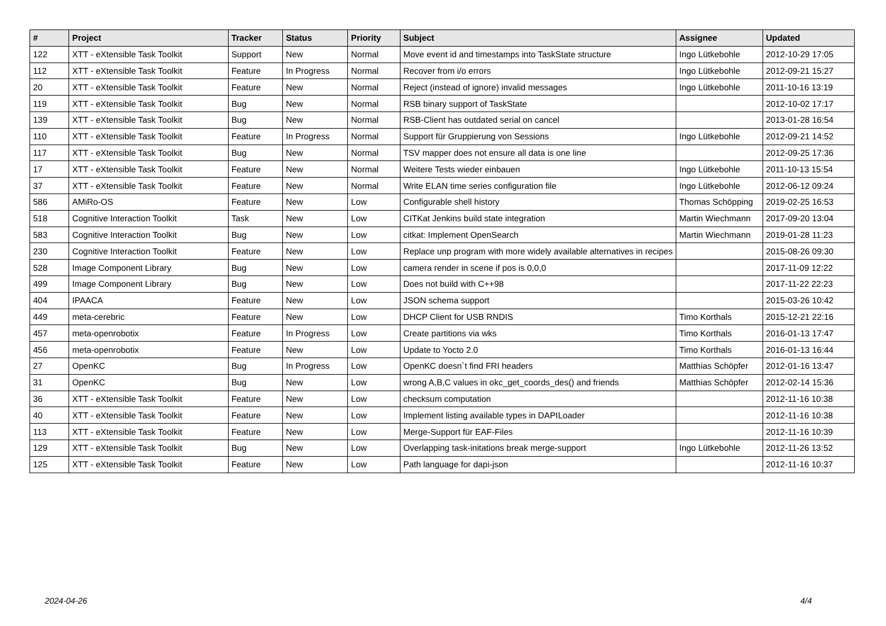| # | Project | Tracker | Status | Priority | Subject | Assignee | Updated |
| --- | --- | --- | --- | --- | --- | --- | --- |
| 122 | XTT - eXtensible Task Toolkit | Support | New | Normal | Move event id and timestamps into TaskState structure | Ingo Lütkebohle | 2012-10-29 17:05 |
| 112 | XTT - eXtensible Task Toolkit | Feature | In Progress | Normal | Recover from i/o errors | Ingo Lütkebohle | 2012-09-21 15:27 |
| 20 | XTT - eXtensible Task Toolkit | Feature | New | Normal | Reject (instead of ignore) invalid messages | Ingo Lütkebohle | 2011-10-16 13:19 |
| 119 | XTT - eXtensible Task Toolkit | Bug | New | Normal | RSB binary support of TaskState | | 2012-10-02 17:17 |
| 139 | XTT - eXtensible Task Toolkit | Bug | New | Normal | RSB-Client has outdated serial on cancel | | 2013-01-28 16:54 |
| 110 | XTT - eXtensible Task Toolkit | Feature | In Progress | Normal | Support für Gruppierung von Sessions | Ingo Lütkebohle | 2012-09-21 14:52 |
| 117 | XTT - eXtensible Task Toolkit | Bug | New | Normal | TSV mapper does not ensure all data is one line | | 2012-09-25 17:36 |
| 17 | XTT - eXtensible Task Toolkit | Feature | New | Normal | Weitere Tests wieder einbauen | Ingo Lütkebohle | 2011-10-13 15:54 |
| 37 | XTT - eXtensible Task Toolkit | Feature | New | Normal | Write ELAN time series configuration file | Ingo Lütkebohle | 2012-06-12 09:24 |
| 586 | AMiRo-OS | Feature | New | Low | Configurable shell history | Thomas Schöpping | 2019-02-25 16:53 |
| 518 | Cognitive Interaction Toolkit | Task | New | Low | CITKat Jenkins build state integration | Martin Wiechmann | 2017-09-20 13:04 |
| 583 | Cognitive Interaction Toolkit | Bug | New | Low | citkat: Implement OpenSearch | Martin Wiechmann | 2019-01-28 11:23 |
| 230 | Cognitive Interaction Toolkit | Feature | New | Low | Replace unp program with more widely available alternatives in recipes | | 2015-08-26 09:30 |
| 528 | Image Component Library | Bug | New | Low | camera render in scene if pos is 0,0,0 | | 2017-11-09 12:22 |
| 499 | Image Component Library | Bug | New | Low | Does not build with C++98 | | 2017-11-22 22:23 |
| 404 | IPAACA | Feature | New | Low | JSON schema support | | 2015-03-26 10:42 |
| 449 | meta-cerebric | Feature | New | Low | DHCP Client for USB RNDIS | Timo Korthals | 2015-12-21 22:16 |
| 457 | meta-openrobotix | Feature | In Progress | Low | Create partitions via wks | Timo Korthals | 2016-01-13 17:47 |
| 456 | meta-openrobotix | Feature | New | Low | Update to Yocto 2.0 | Timo Korthals | 2016-01-13 16:44 |
| 27 | OpenKC | Bug | In Progress | Low | OpenKC doesn`t find FRI headers | Matthias Schöpfer | 2012-01-16 13:47 |
| 31 | OpenKC | Bug | New | Low | wrong A,B,C values in okc_get_coords_des() and friends | Matthias Schöpfer | 2012-02-14 15:36 |
| 36 | XTT - eXtensible Task Toolkit | Feature | New | Low | checksum computation | | 2012-11-16 10:38 |
| 40 | XTT - eXtensible Task Toolkit | Feature | New | Low | Implement listing available types in DAPILoader | | 2012-11-16 10:38 |
| 113 | XTT - eXtensible Task Toolkit | Feature | New | Low | Merge-Support für EAF-Files | | 2012-11-16 10:39 |
| 129 | XTT - eXtensible Task Toolkit | Bug | New | Low | Overlapping task-initations break merge-support | Ingo Lütkebohle | 2012-11-26 13:52 |
| 125 | XTT - eXtensible Task Toolkit | Feature | New | Low | Path language for dapi-json | | 2012-11-16 10:37 |
2024-04-26 4/4